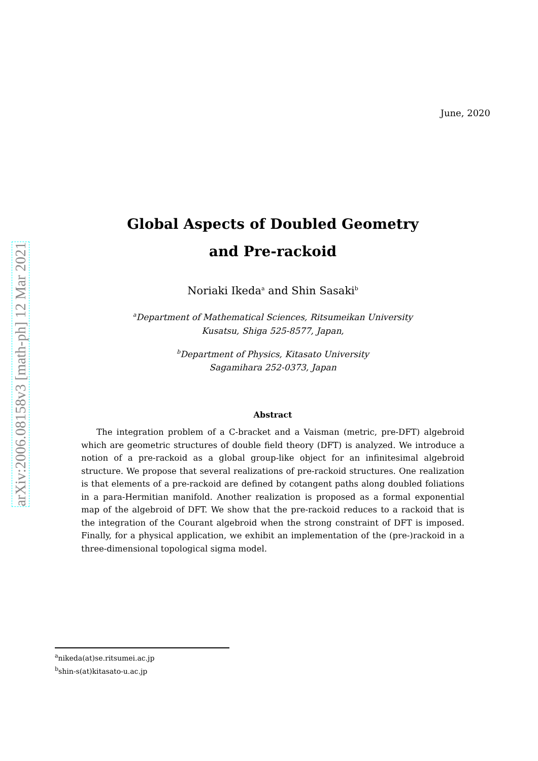arXiv:2006.08158v3 [math-ph] 12 Mar 2021
June, 2020
Global Aspects of Doubled Geometry
and Pre-rackoid
Noriaki Ikeda<sup>a</sup> and Shin Sasaki<sup>b</sup>
<sup>a</sup> Department of Mathematical Sciences, Ritsumeikan University
Kusatsu, Shiga 525-8577, Japan,
<sup>b</sup> Department of Physics, Kitasato University
Sagamihara 252-0373, Japan
Abstract
The integration problem of a C-bracket and a Vaisman (metric, pre-DFT) algebroid which are geometric structures of double field theory (DFT) is analyzed. We introduce a notion of a pre-rackoid as a global group-like object for an infinitesimal algebroid structure. We propose that several realizations of pre-rackoid structures. One realization is that elements of a pre-rackoid are defined by cotangent paths along doubled foliations in a para-Hermitian manifold. Another realization is proposed as a formal exponential map of the algebroid of DFT. We show that the pre-rackoid reduces to a rackoid that is the integration of the Courant algebroid when the strong constraint of DFT is imposed. Finally, for a physical application, we exhibit an implementation of the (pre-)rackoid in a three-dimensional topological sigma model.
<sup>a</sup> nikeda(at)se.ritsumei.ac.jp
<sup>b</sup> shin-s(at)kitasato-u.ac.jp